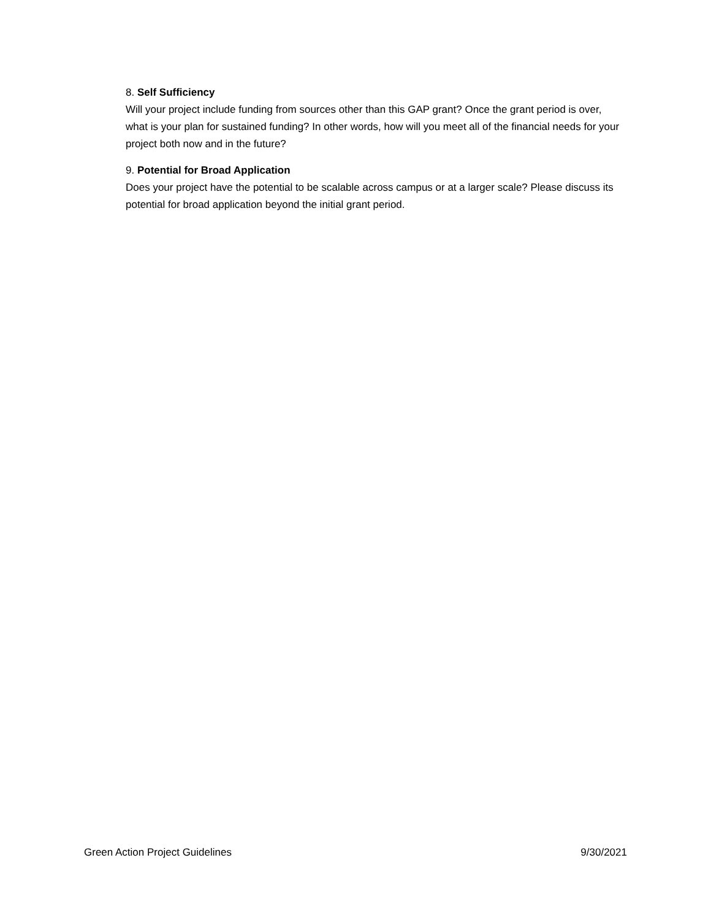8. Self Sufficiency
Will your project include funding from sources other than this GAP grant? Once the grant period is over, what is your plan for sustained funding? In other words, how will you meet all of the financial needs for your project both now and in the future?
9. Potential for Broad Application
Does your project have the potential to be scalable across campus or at a larger scale? Please discuss its potential for broad application beyond the initial grant period.
Green Action Project Guidelines 9/30/2021